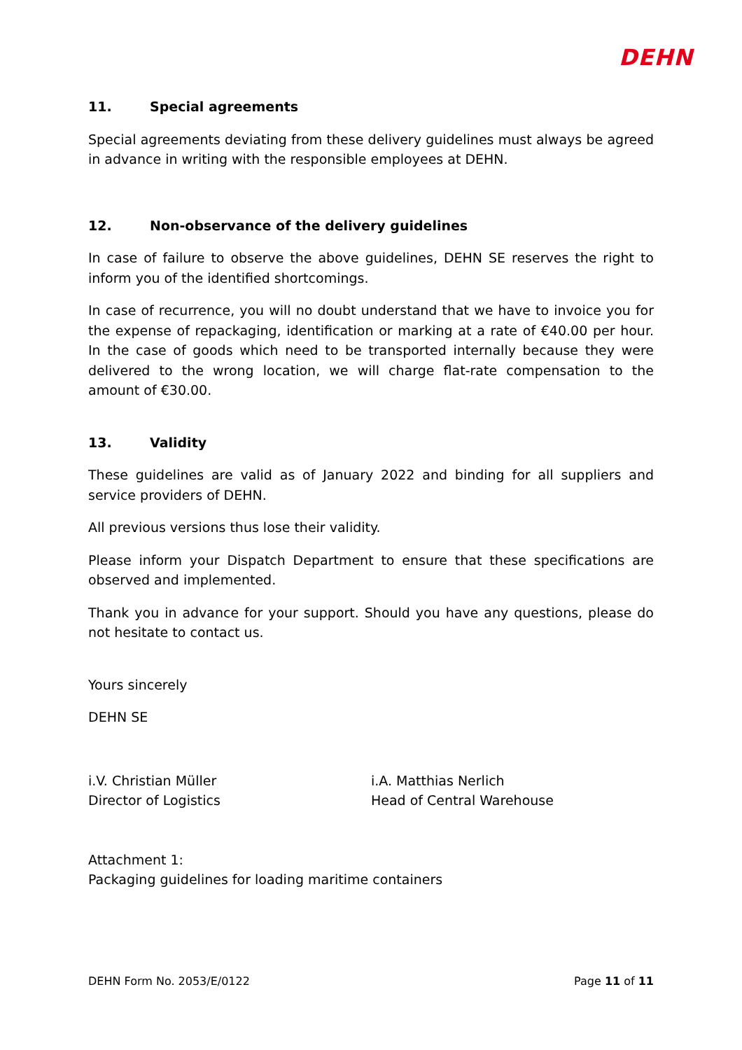DEHN
11. Special agreements
Special agreements deviating from these delivery guidelines must always be agreed in advance in writing with the responsible employees at DEHN.
12. Non-observance of the delivery guidelines
In case of failure to observe the above guidelines, DEHN SE reserves the right to inform you of the identified shortcomings.
In case of recurrence, you will no doubt understand that we have to invoice you for the expense of repackaging, identification or marking at a rate of €40.00 per hour. In the case of goods which need to be transported internally because they were delivered to the wrong location, we will charge flat-rate compensation to the amount of €30.00.
13. Validity
These guidelines are valid as of January 2022 and binding for all suppliers and service providers of DEHN.
All previous versions thus lose their validity.
Please inform your Dispatch Department to ensure that these specifications are observed and implemented.
Thank you in advance for your support. Should you have any questions, please do not hesitate to contact us.
Yours sincerely
DEHN SE
i.V. Christian Müller
Director of Logistics
i.A. Matthias Nerlich
Head of Central Warehouse
Attachment 1:
Packaging guidelines for loading maritime containers
DEHN Form No. 2053/E/0122 Page 11 of 11